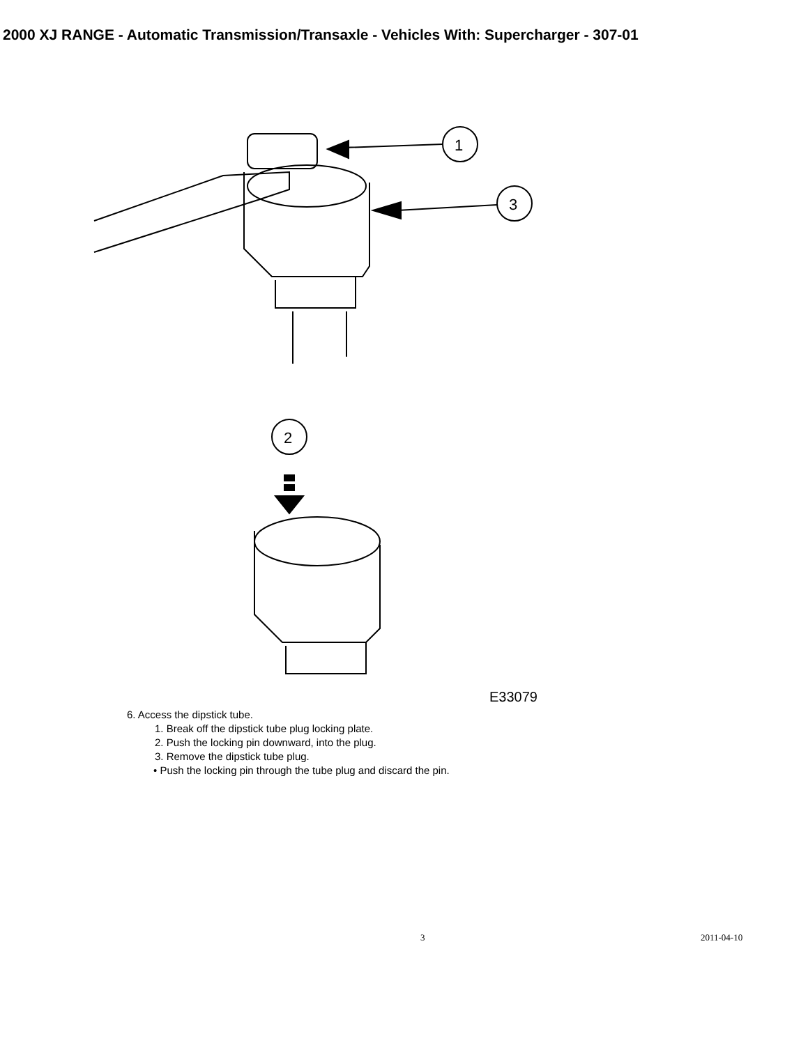2000 XJ RANGE - Automatic Transmission/Transaxle - Vehicles With: Supercharger - 307-01
1
3
2
E33079
6. Access the dipstick tube.
1. Break off the dipstick tube plug locking plate.
2. Push the locking pin downward, into the plug.
3. Remove the dipstick tube plug.
• Push the locking pin through the tube plug and discard the pin.
3 2011-04-10